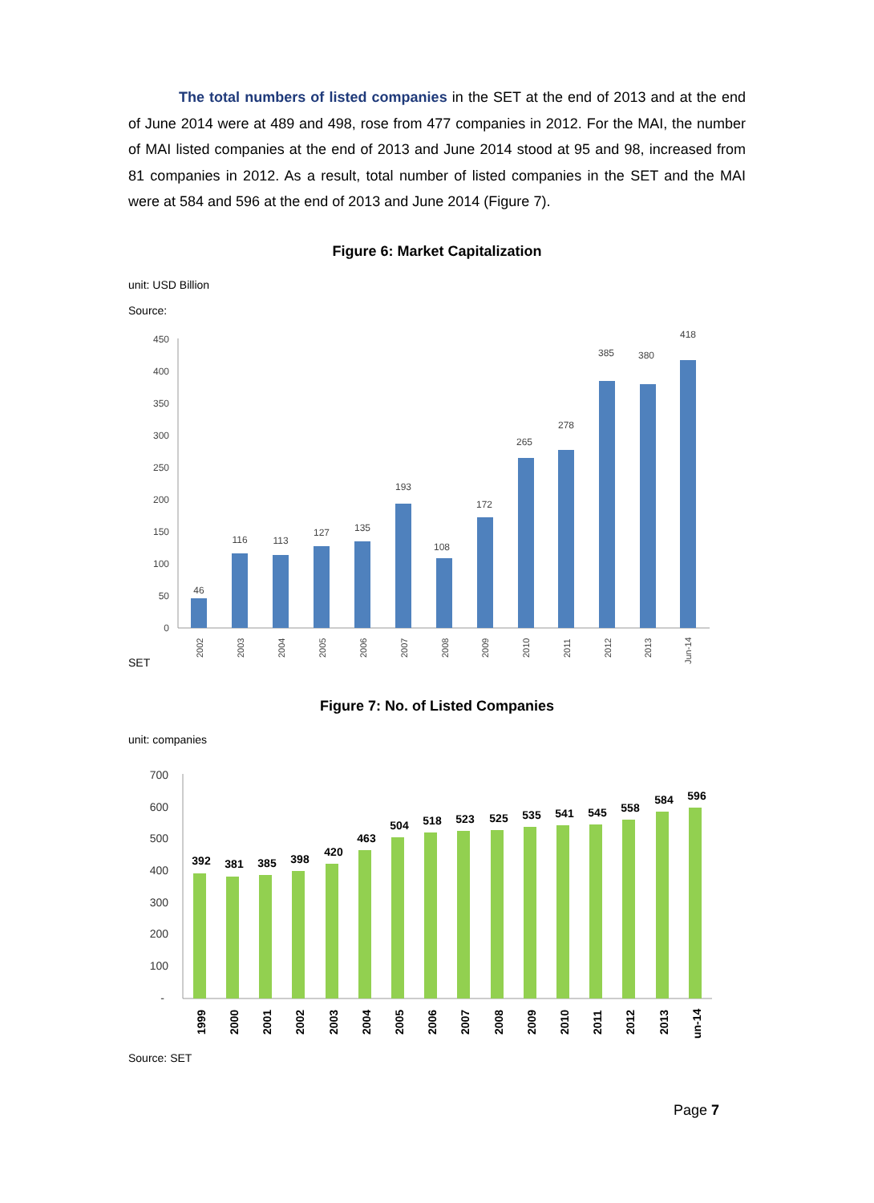The total numbers of listed companies in the SET at the end of 2013 and at the end of June 2014 were at 489 and 498, rose from 477 companies in 2012. For the MAI, the number of MAI listed companies at the end of 2013 and June 2014 stood at 95 and 98, increased from 81 companies in 2012. As a result, total number of listed companies in the SET and the MAI were at 584 and 596 at the end of 2013 and June 2014 (Figure 7).
Figure 6: Market Capitalization
unit: USD Billion
Source:
450
400
350
300
250
200
150
100
50
0
46
116
113
127
135
193
108
172
265
278
385
380
418
2002
2003
2004
2005
2006
2007
2008
2009
2010
2011
2012
2013
Jun-14
SET
Figure 7: No. of Listed Companies
unit: companies
700
600
500
400
300
200
100
-
392
381
385
398
420
463
504
518
523
525
535
541
545
558
584
596
1999
2000
2001
2002
2003
2004
2005
2006
2007
2008
2009
2010
2011
2012
2013
un-14
Source: SET
Page 7